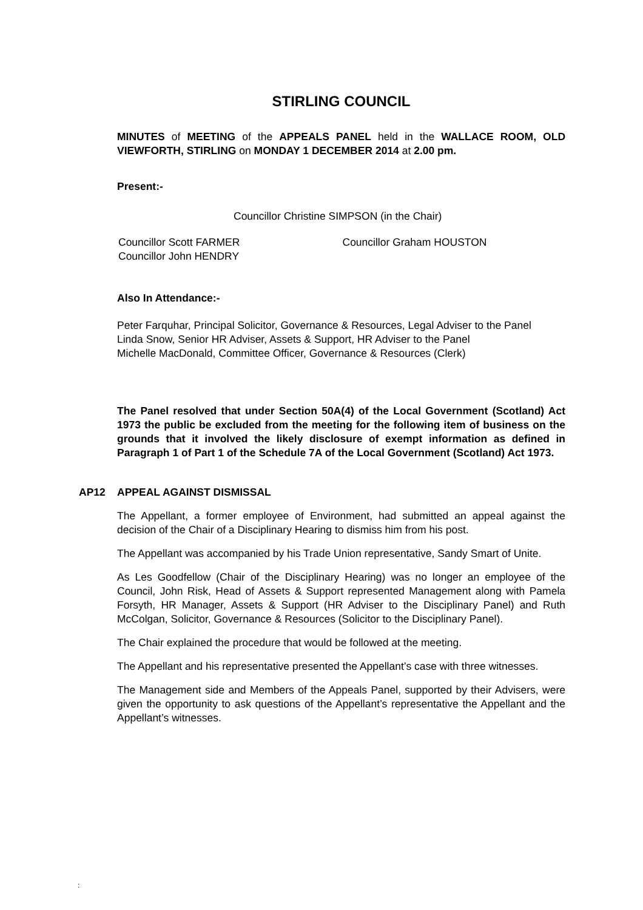STIRLING COUNCIL
MINUTES of MEETING of the APPEALS PANEL held in the WALLACE ROOM, OLD VIEWFORTH, STIRLING on MONDAY 1 DECEMBER 2014 at 2.00 pm.
Present:-
Councillor Christine SIMPSON (in the Chair)
Councillor Scott FARMER
Councillor John HENDRY
Councillor Graham HOUSTON
Also In Attendance:-
Peter Farquhar, Principal Solicitor, Governance & Resources, Legal Adviser to the Panel
Linda Snow, Senior HR Adviser, Assets & Support, HR Adviser to the Panel
Michelle MacDonald, Committee Officer, Governance & Resources (Clerk)
The Panel resolved that under Section 50A(4) of the Local Government (Scotland) Act 1973 the public be excluded from the meeting for the following item of business on the grounds that it involved the likely disclosure of exempt information as defined in Paragraph 1 of Part 1 of the Schedule 7A of the Local Government (Scotland) Act 1973.
AP12 APPEAL AGAINST DISMISSAL
The Appellant, a former employee of Environment, had submitted an appeal against the decision of the Chair of a Disciplinary Hearing to dismiss him from his post.
The Appellant was accompanied by his Trade Union representative, Sandy Smart of Unite.
As Les Goodfellow (Chair of the Disciplinary Hearing) was no longer an employee of the Council, John Risk, Head of Assets & Support represented Management along with Pamela Forsyth, HR Manager, Assets & Support (HR Adviser to the Disciplinary Panel) and Ruth McColgan, Solicitor, Governance & Resources (Solicitor to the Disciplinary Panel).
The Chair explained the procedure that would be followed at the meeting.
The Appellant and his representative presented the Appellant’s case with three witnesses.
The Management side and Members of the Appeals Panel, supported by their Advisers, were given the opportunity to ask questions of the Appellant’s representative the Appellant and the Appellant’s witnesses.
: